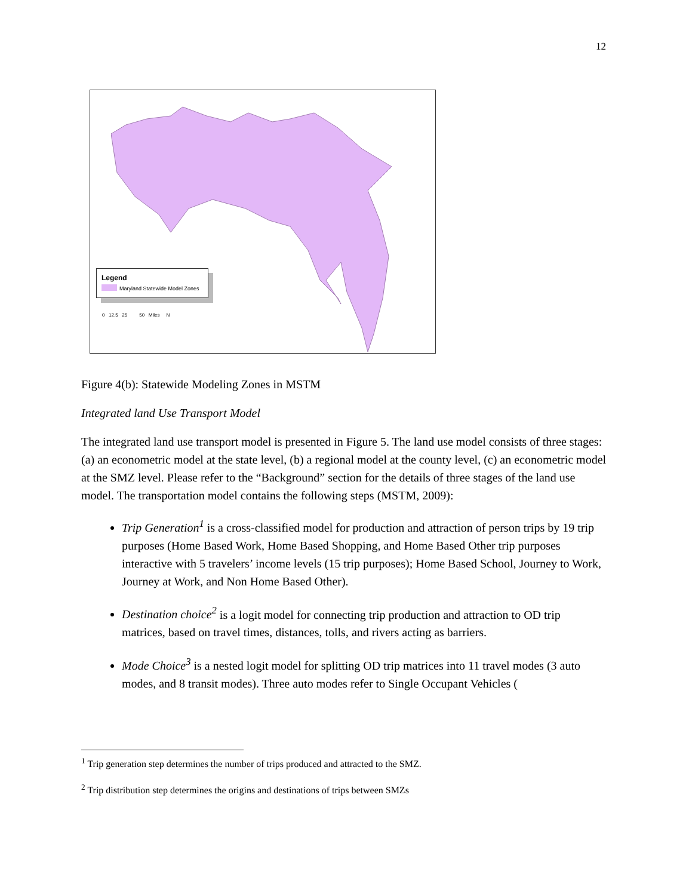12
Legend
Maryland Statewide Model Zones
0 12.5 25 50 Miles N
Figure 4(b): Statewide Modeling Zones in MSTM
Integrated land Use Transport Model
The integrated land use transport model is presented in Figure 5. The land use model consists of three stages: (a) an econometric model at the state level, (b) a regional model at the county level, (c) an econometric model at the SMZ level. Please refer to the “Background” section for the details of three stages of the land use model. The transportation model contains the following steps (MSTM, 2009):
Trip Generation<sup>1</sup> is a cross-classified model for production and attraction of person trips by 19 trip purposes (Home Based Work, Home Based Shopping, and Home Based Other trip purposes interactive with 5 travelers’ income levels (15 trip purposes); Home Based School, Journey to Work, Journey at Work, and Non Home Based Other).
Destination choice<sup>2</sup> is a logit model for connecting trip production and attraction to OD trip matrices, based on travel times, distances, tolls, and rivers acting as barriers.
Mode Choice<sup>3</sup> is a nested logit model for splitting OD trip matrices into 11 travel modes (3 auto modes, and 8 transit modes). Three auto modes refer to Single Occupant Vehicles (
<sup>1</sup> Trip generation step determines the number of trips produced and attracted to the SMZ.
<sup>2</sup> Trip distribution step determines the origins and destinations of trips between SMZs